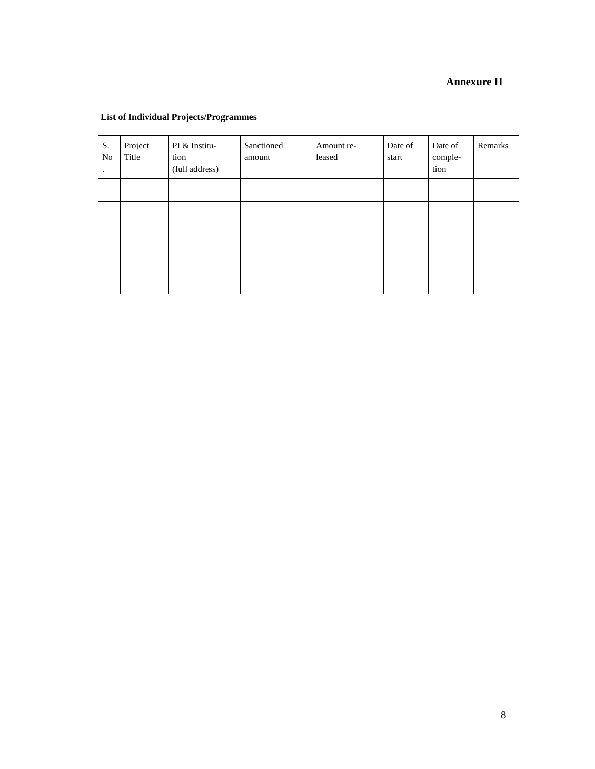Annexure II
List of Individual Projects/Programmes
| S. No . | Project Title | PI & Institu- tion (full address) | Sanctioned amount | Amount re- leased | Date of start | Date of comple- tion | Remarks |
| --- | --- | --- | --- | --- | --- | --- | --- |
8